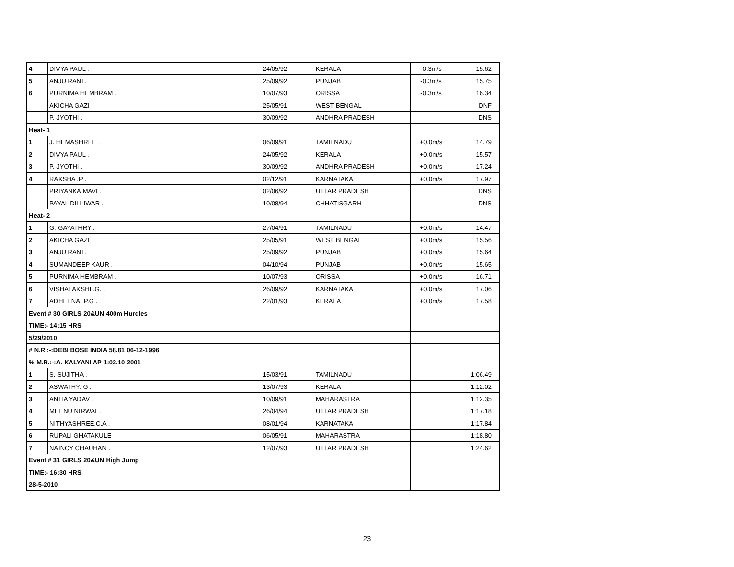| 4 | DIVYA PAUL . | 24/05/92 | | KERALA | -0.3m/s | 15.62 |
| 5 | ANJU RANI . | 25/09/92 | | PUNJAB | -0.3m/s | 15.75 |
| 6 | PURNIMA HEMBRAM . | 10/07/93 | | ORISSA | -0.3m/s | 16.34 |
| | AKICHA GAZI . | 25/05/91 | | WEST BENGAL | | DNF |
| | P. JYOTHI . | 30/09/92 | | ANDHRA PRADESH | | DNS |
| Heat- 1 | | | | | | |
| 1 | J. HEMASHREE . | 06/09/91 | | TAMILNADU | +0.0m/s | 14.79 |
| 2 | DIVYA PAUL . | 24/05/92 | | KERALA | +0.0m/s | 15.57 |
| 3 | P. JYOTHI . | 30/09/92 | | ANDHRA PRADESH | +0.0m/s | 17.24 |
| 4 | RAKSHA .P . | 02/12/91 | | KARNATAKA | +0.0m/s | 17.97 |
| | PRIYANKA MAVI . | 02/06/92 | | UTTAR PRADESH | | DNS |
| | PAYAL DILLIWAR . | 10/08/94 | | CHHATISGARH | | DNS |
| Heat- 2 | | | | | | |
| 1 | G. GAYATHRY . | 27/04/91 | | TAMILNADU | +0.0m/s | 14.47 |
| 2 | AKICHA GAZI . | 25/05/91 | | WEST BENGAL | +0.0m/s | 15.56 |
| 3 | ANJU RANI . | 25/09/92 | | PUNJAB | +0.0m/s | 15.64 |
| 4 | SUMANDEEP KAUR . | 04/10/94 | | PUNJAB | +0.0m/s | 15.65 |
| 5 | PURNIMA HEMBRAM . | 10/07/93 | | ORISSA | +0.0m/s | 16.71 |
| 6 | VISHALAKSHI .G. . | 26/09/92 | | KARNATAKA | +0.0m/s | 17.06 |
| 7 | ADHEENA. P.G . | 22/01/93 | | KERALA | +0.0m/s | 17.58 |
| Event # 30 GIRLS 20&UN 400m Hurdles | | | | | | |
| TIME:- 14:15 HRS | | | | | | |
| 5/29/2010 | | | | | | |
| # N.R.:-:DEBI BOSE INDIA 58.81 06-12-1996 | | | | | | |
| % M.R.:-:A. KALYANI AP 1:02.10 2001 | | | | | | |
| 1 | S. SUJITHA . | 15/03/91 | | TAMILNADU | | 1:06.49 |
| 2 | ASWATHY. G . | 13/07/93 | | KERALA | | 1:12.02 |
| 3 | ANITA YADAV . | 10/09/91 | | MAHARASTRA | | 1:12.35 |
| 4 | MEENU NIRWAL . | 26/04/94 | | UTTAR PRADESH | | 1:17.18 |
| 5 | NITHYASHREE.C.A . | 08/01/94 | | KARNATAKA | | 1:17.84 |
| 6 | RUPALI GHATAKULE | 06/05/91 | | MAHARASTRA | | 1:18.80 |
| 7 | NAINCY CHAUHAN . | 12/07/93 | | UTTAR PRADESH | | 1:24.62 |
| Event # 31 GIRLS 20&UN High Jump | | | | | | |
| TIME:- 16:30 HRS | | | | | | |
| 28-5-2010 | | | | | | |
23